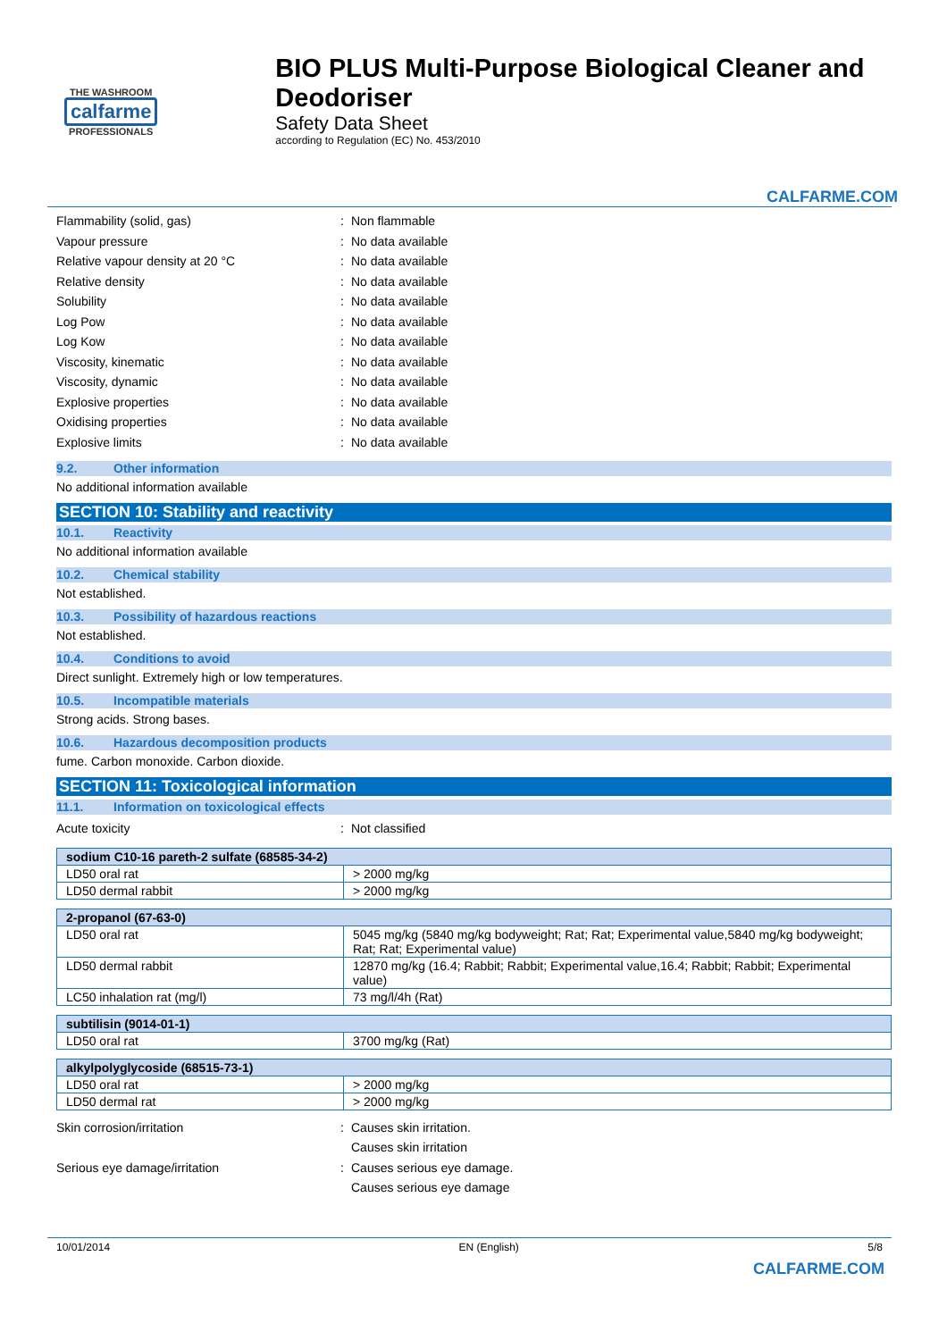THE WASHROOM
calfarme
PROFESSIONALS
BIO PLUS Multi-Purpose Biological Cleaner and Deodoriser
Safety Data Sheet
according to Regulation (EC) No. 453/2010
CALFARME.COM
Flammability (solid, gas) : Non flammable
Vapour pressure : No data available
Relative vapour density at 20 °C : No data available
Relative density : No data available
Solubility : No data available
Log Pow : No data available
Log Kow : No data available
Viscosity, kinematic : No data available
Viscosity, dynamic : No data available
Explosive properties : No data available
Oxidising properties : No data available
Explosive limits : No data available
9.2. Other information
No additional information available
SECTION 10: Stability and reactivity
10.1. Reactivity
No additional information available
10.2. Chemical stability
Not established.
10.3. Possibility of hazardous reactions
Not established.
10.4. Conditions to avoid
Direct sunlight. Extremely high or low temperatures.
10.5. Incompatible materials
Strong acids. Strong bases.
10.6. Hazardous decomposition products
fume. Carbon monoxide. Carbon dioxide.
SECTION 11: Toxicological information
11.1. Information on toxicological effects
Acute toxicity : Not classified
| sodium C10-16 pareth-2 sulfate (68585-34-2) | |
| --- | --- |
| LD50 oral rat | > 2000 mg/kg |
| LD50 dermal rabbit | > 2000 mg/kg |
| 2-propanol (67-63-0) | |
| --- | --- |
| LD50 oral rat | 5045 mg/kg (5840 mg/kg bodyweight; Rat; Rat; Experimental value,5840 mg/kg bodyweight; Rat; Rat; Experimental value) |
| LD50 dermal rabbit | 12870 mg/kg (16.4; Rabbit; Rabbit; Experimental value,16.4; Rabbit; Rabbit; Experimental value) |
| LC50 inhalation rat (mg/l) | 73 mg/l/4h (Rat) |
| subtilisin (9014-01-1) | |
| --- | --- |
| LD50 oral rat | 3700 mg/kg (Rat) |
| alkylpolyglycoside (68515-73-1) | |
| --- | --- |
| LD50 oral rat | > 2000 mg/kg |
| LD50 dermal rat | > 2000 mg/kg |
Skin corrosion/irritation : Causes skin irritation.
Causes skin irritation
Serious eye damage/irritation : Causes serious eye damage.
Causes serious eye damage
10/01/2014 EN (English) 5/8
CALFARME.COM